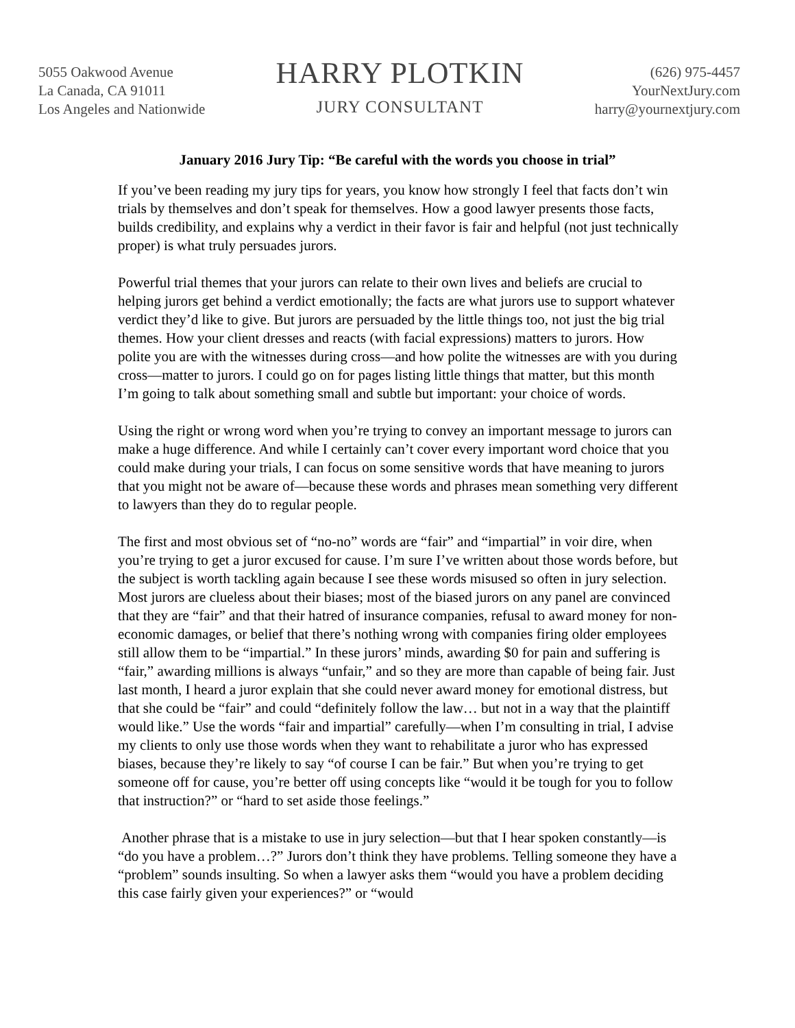5055 Oakwood Avenue
La Canada, CA 91011
Los Angeles and Nationwide
HARRY PLOTKIN
JURY CONSULTANT
(626) 975-4457
YourNextJury.com
harry@yournextjury.com
January 2016 Jury Tip: “Be careful with the words you choose in trial”
If you’ve been reading my jury tips for years, you know how strongly I feel that facts don’t win trials by themselves and don’t speak for themselves. How a good lawyer presents those facts, builds credibility, and explains why a verdict in their favor is fair and helpful (not just technically proper) is what truly persuades jurors.
Powerful trial themes that your jurors can relate to their own lives and beliefs are crucial to helping jurors get behind a verdict emotionally; the facts are what jurors use to support whatever verdict they’d like to give. But jurors are persuaded by the little things too, not just the big trial themes. How your client dresses and reacts (with facial expressions) matters to jurors. How polite you are with the witnesses during cross—and how polite the witnesses are with you during cross—matter to jurors. I could go on for pages listing little things that matter, but this month I’m going to talk about something small and subtle but important: your choice of words.
Using the right or wrong word when you’re trying to convey an important message to jurors can make a huge difference. And while I certainly can’t cover every important word choice that you could make during your trials, I can focus on some sensitive words that have meaning to jurors that you might not be aware of—because these words and phrases mean something very different to lawyers than they do to regular people.
The first and most obvious set of “no-no” words are “fair” and “impartial” in voir dire, when you’re trying to get a juror excused for cause. I’m sure I’ve written about those words before, but the subject is worth tackling again because I see these words misused so often in jury selection. Most jurors are clueless about their biases; most of the biased jurors on any panel are convinced that they are “fair” and that their hatred of insurance companies, refusal to award money for non-economic damages, or belief that there’s nothing wrong with companies firing older employees still allow them to be “impartial.” In these jurors’ minds, awarding $0 for pain and suffering is “fair,” awarding millions is always “unfair,” and so they are more than capable of being fair. Just last month, I heard a juror explain that she could never award money for emotional distress, but that she could be “fair” and could “definitely follow the law… but not in a way that the plaintiff would like.” Use the words “fair and impartial” carefully—when I’m consulting in trial, I advise my clients to only use those words when they want to rehabilitate a juror who has expressed biases, because they’re likely to say “of course I can be fair.” But when you’re trying to get someone off for cause, you’re better off using concepts like “would it be tough for you to follow that instruction?” or “hard to set aside those feelings.”
Another phrase that is a mistake to use in jury selection—but that I hear spoken constantly—is “do you have a problem…?” Jurors don’t think they have problems. Telling someone they have a “problem” sounds insulting. So when a lawyer asks them “would you have a problem deciding this case fairly given your experiences?” or “would